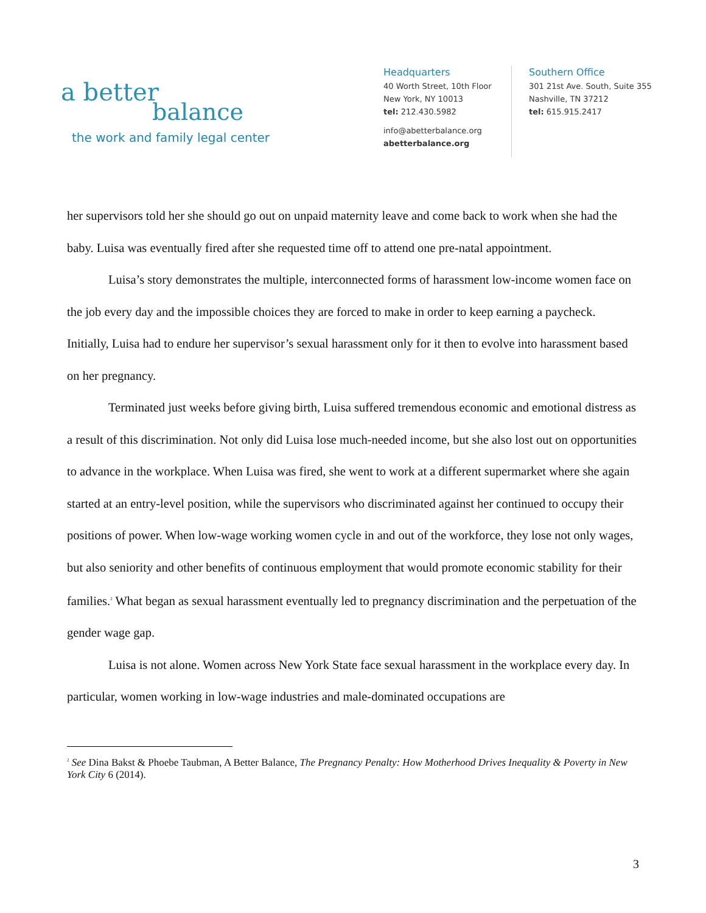a better
balance
the work and family legal center
Headquarters
40 Worth Street, 10th Floor
New York, NY 10013
tel: 212.430.5982
info@abetterbalance.org
abetterbalance.org
Southern Office
301 21st Ave. South, Suite 355
Nashville, TN 37212
tel: 615.915.2417
her supervisors told her she should go out on unpaid maternity leave and come back to work when she had the baby. Luisa was eventually fired after she requested time off to attend one pre-natal appointment.
Luisa’s story demonstrates the multiple, interconnected forms of harassment low-income women face on the job every day and the impossible choices they are forced to make in order to keep earning a paycheck. Initially, Luisa had to endure her supervisor’s sexual harassment only for it then to evolve into harassment based on her pregnancy.
Terminated just weeks before giving birth, Luisa suffered tremendous economic and emotional distress as a result of this discrimination. Not only did Luisa lose much-needed income, but she also lost out on opportunities to advance in the workplace. When Luisa was fired, she went to work at a different supermarket where she again started at an entry-level position, while the supervisors who discriminated against her continued to occupy their positions of power. When low-wage working women cycle in and out of the workforce, they lose not only wages, but also seniority and other benefits of continuous employment that would promote economic stability for their families.<sup>2</sup> What began as sexual harassment eventually led to pregnancy discrimination and the perpetuation of the gender wage gap.
Luisa is not alone. Women across New York State face sexual harassment in the workplace every day. In particular, women working in low-wage industries and male-dominated occupations are
<sup>2</sup> See Dina Bakst & Phoebe Taubman, A Better Balance, The Pregnancy Penalty: How Motherhood Drives Inequality & Poverty in New York City 6 (2014).
3